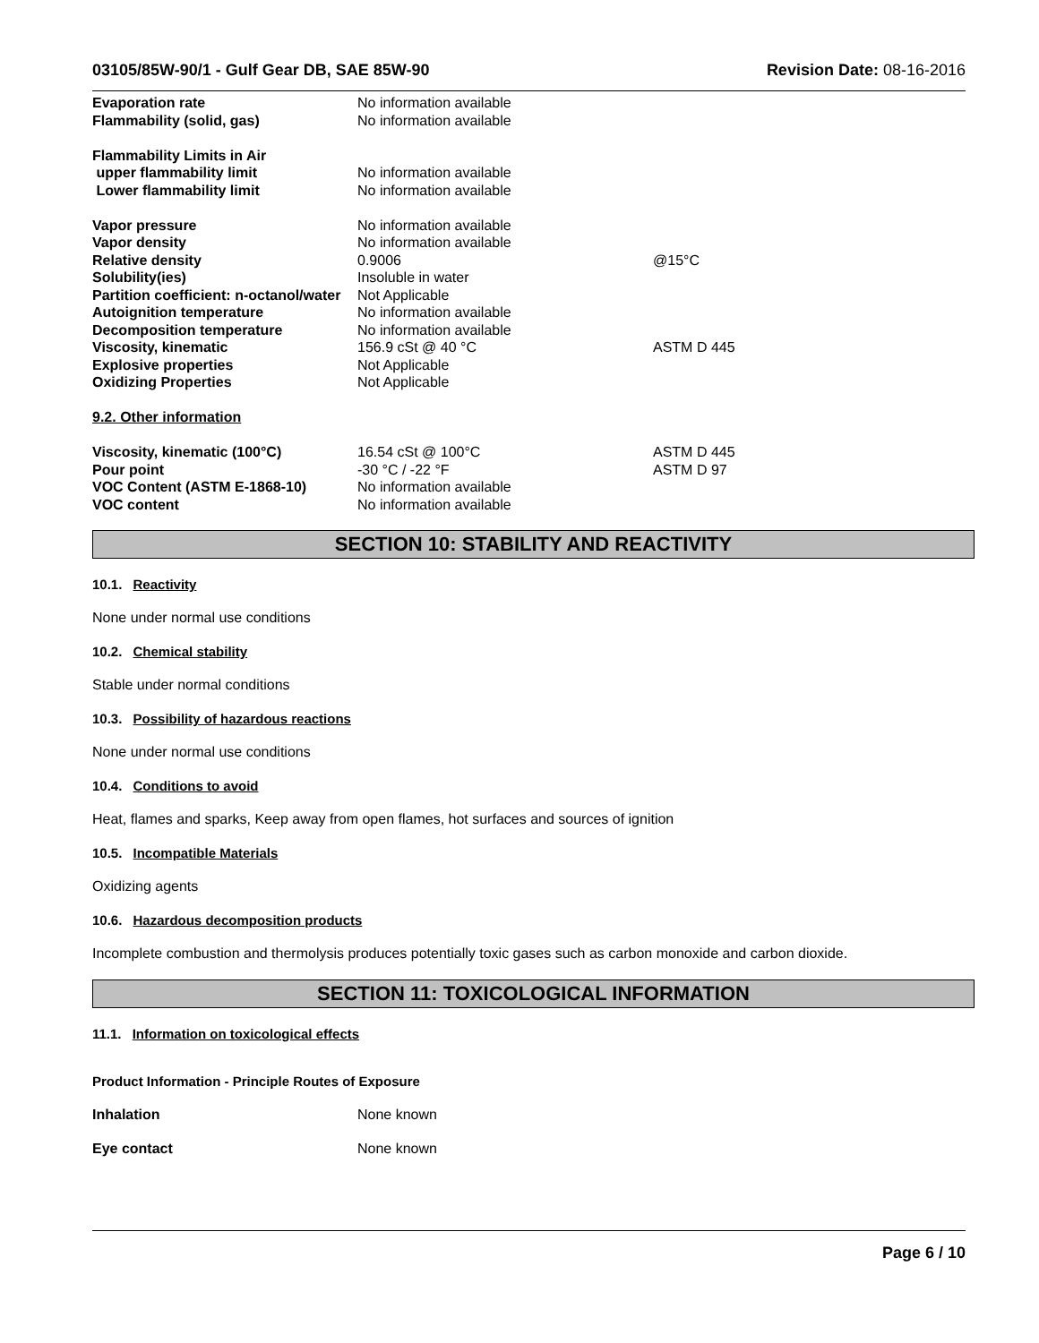03105/85W-90/1 - Gulf Gear DB, SAE 85W-90
Revision Date: 08-16-2016
| Evaporation rate | No information available | |
| Flammability (solid, gas) | No information available | |
| Flammability Limits in Air | | |
| upper flammability limit | No information available | |
| Lower flammability limit | No information available | |
| Vapor pressure | No information available | |
| Vapor density | No information available | |
| Relative density | 0.9006 | @15°C |
| Solubility(ies) | Insoluble in water | |
| Partition coefficient: n-octanol/water | Not Applicable | |
| Autoignition temperature | No information available | |
| Decomposition temperature | No information available | |
| Viscosity, kinematic | 156.9 cSt @ 40 °C | ASTM D 445 |
| Explosive properties | Not Applicable | |
| Oxidizing Properties | Not Applicable | |
| 9.2. Other information | | |
| Viscosity, kinematic (100°C) | 16.54 cSt @ 100°C | ASTM D 445 |
| Pour point | -30 °C / -22 °F | ASTM D 97 |
| VOC Content (ASTM E-1868-10) | No information available | |
| VOC content | No information available | |
SECTION 10: STABILITY AND REACTIVITY
10.1. Reactivity
None under normal use conditions
10.2. Chemical stability
Stable under normal conditions
10.3. Possibility of hazardous reactions
None under normal use conditions
10.4. Conditions to avoid
Heat, flames and sparks, Keep away from open flames, hot surfaces and sources of ignition
10.5. Incompatible Materials
Oxidizing agents
10.6. Hazardous decomposition products
Incomplete combustion and thermolysis produces potentially toxic gases such as carbon monoxide and carbon dioxide.
SECTION 11: TOXICOLOGICAL INFORMATION
11.1. Information on toxicological effects
Product Information - Principle Routes of Exposure
| Inhalation | None known |
| Eye contact | None known |
Page 6 / 10